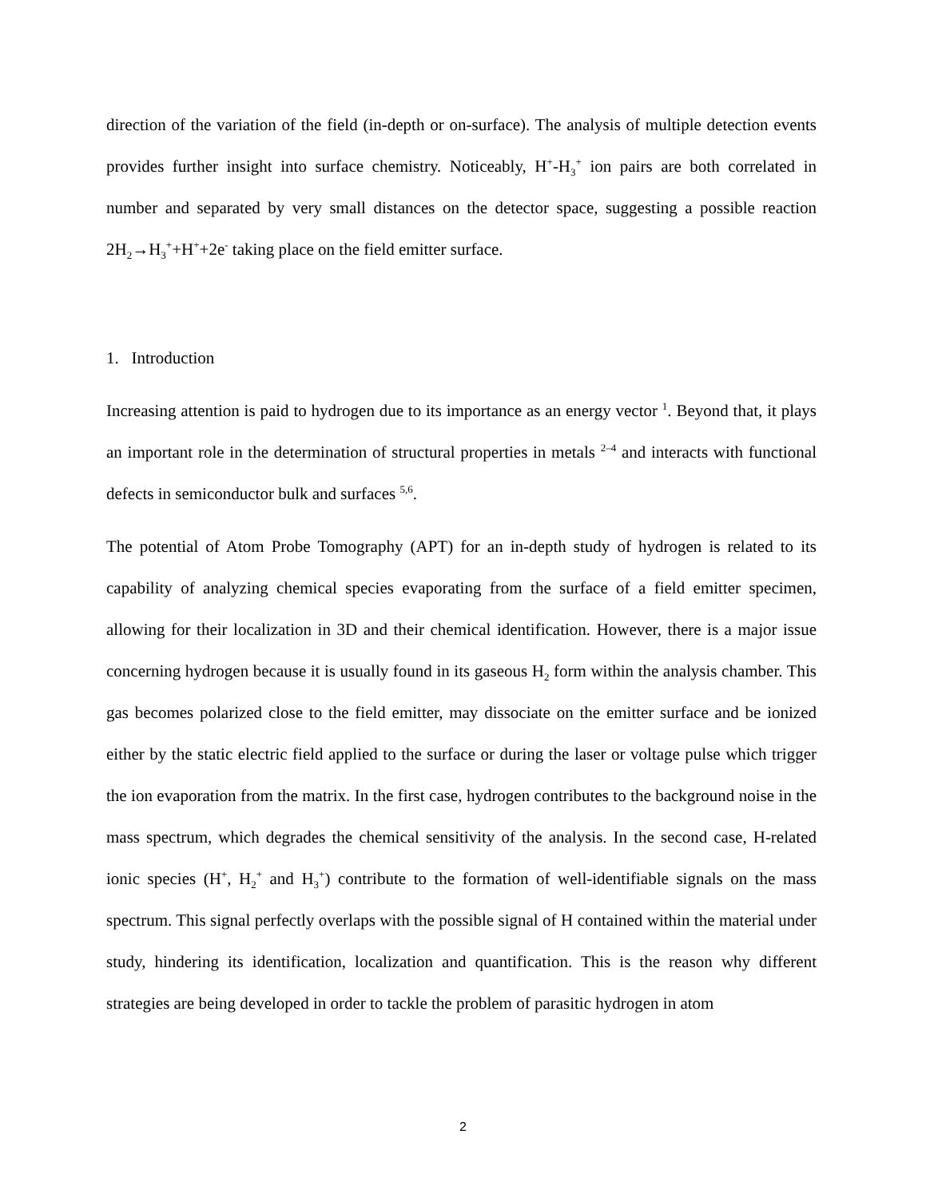direction of the variation of the field (in-depth or on-surface). The analysis of multiple detection events provides further insight into surface chemistry. Noticeably, H<sup>+</sup>-H<sub>3</sub><sup>+</sup> ion pairs are both correlated in number and separated by very small distances on the detector space, suggesting a possible reaction 2H<sub>2</sub>→H<sub>3</sub><sup>+</sup>+H<sup>+</sup>+2e<sup>-</sup> taking place on the field emitter surface.
1. Introduction
Increasing attention is paid to hydrogen due to its importance as an energy vector <sup>1</sup>. Beyond that, it plays an important role in the determination of structural properties in metals <sup>2–4</sup> and interacts with functional defects in semiconductor bulk and surfaces <sup>5,6</sup>.
The potential of Atom Probe Tomography (APT) for an in-depth study of hydrogen is related to its capability of analyzing chemical species evaporating from the surface of a field emitter specimen, allowing for their localization in 3D and their chemical identification. However, there is a major issue concerning hydrogen because it is usually found in its gaseous H<sub>2</sub> form within the analysis chamber. This gas becomes polarized close to the field emitter, may dissociate on the emitter surface and be ionized either by the static electric field applied to the surface or during the laser or voltage pulse which trigger the ion evaporation from the matrix. In the first case, hydrogen contributes to the background noise in the mass spectrum, which degrades the chemical sensitivity of the analysis. In the second case, H-related ionic species (H<sup>+</sup>, H<sub>2</sub><sup>+</sup> and H<sub>3</sub><sup>+</sup>) contribute to the formation of well-identifiable signals on the mass spectrum. This signal perfectly overlaps with the possible signal of H contained within the material under study, hindering its identification, localization and quantification. This is the reason why different strategies are being developed in order to tackle the problem of parasitic hydrogen in atom
2